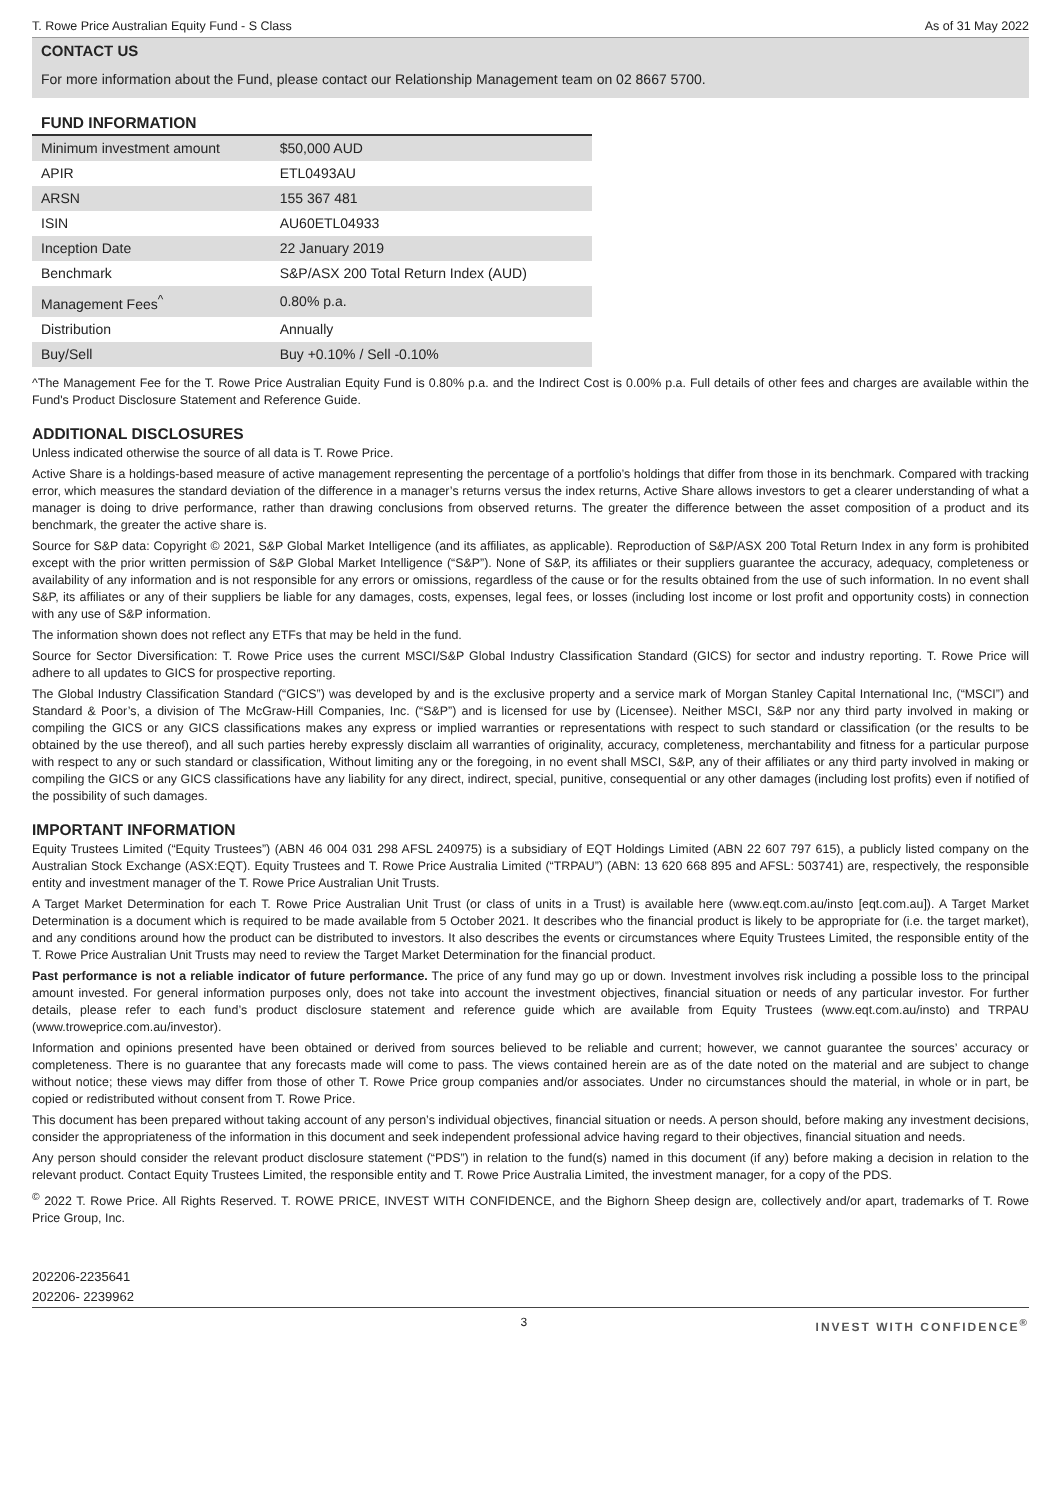T. Rowe Price Australian Equity Fund - S Class As of 31 May 2022
CONTACT US
For more information about the Fund, please contact our Relationship Management team on 02 8667 5700.
FUND INFORMATION
| Minimum investment amount | $50,000 AUD |
| APIR | ETL0493AU |
| ARSN | 155 367 481 |
| ISIN | AU60ETL04933 |
| Inception Date | 22 January 2019 |
| Benchmark | S&P/ASX 200 Total Return Index (AUD) |
| Management Fees<sup>^</sup> | 0.80% p.a. |
| Distribution | Annually |
| Buy/Sell | Buy +0.10% / Sell -0.10% |
^The Management Fee for the T. Rowe Price Australian Equity Fund is 0.80% p.a. and the Indirect Cost is 0.00% p.a. Full details of other fees and charges are available within the Fund's Product Disclosure Statement and Reference Guide.
ADDITIONAL DISCLOSURES
Unless indicated otherwise the source of all data is T. Rowe Price.
Active Share is a holdings-based measure of active management representing the percentage of a portfolio’s holdings that differ from those in its benchmark. Compared with tracking error, which measures the standard deviation of the difference in a manager’s returns versus the index returns, Active Share allows investors to get a clearer understanding of what a manager is doing to drive performance, rather than drawing conclusions from observed returns. The greater the difference between the asset composition of a product and its benchmark, the greater the active share is.
Source for S&P data: Copyright © 2021, S&P Global Market Intelligence (and its affiliates, as applicable). Reproduction of S&P/ASX 200 Total Return Index in any form is prohibited except with the prior written permission of S&P Global Market Intelligence (“S&P”). None of S&P, its affiliates or their suppliers guarantee the accuracy, adequacy, completeness or availability of any information and is not responsible for any errors or omissions, regardless of the cause or for the results obtained from the use of such information. In no event shall S&P, its affiliates or any of their suppliers be liable for any damages, costs, expenses, legal fees, or losses (including lost income or lost profit and opportunity costs) in connection with any use of S&P information.
The information shown does not reflect any ETFs that may be held in the fund.
Source for Sector Diversification: T. Rowe Price uses the current MSCI/S&P Global Industry Classification Standard (GICS) for sector and industry reporting. T. Rowe Price will adhere to all updates to GICS for prospective reporting.
The Global Industry Classification Standard (“GICS”) was developed by and is the exclusive property and a service mark of Morgan Stanley Capital International Inc, (“MSCI”) and Standard & Poor’s, a division of The McGraw-Hill Companies, Inc. (“S&P”) and is licensed for use by (Licensee). Neither MSCI, S&P nor any third party involved in making or compiling the GICS or any GICS classifications makes any express or implied warranties or representations with respect to such standard or classification (or the results to be obtained by the use thereof), and all such parties hereby expressly disclaim all warranties of originality, accuracy, completeness, merchantability and fitness for a particular purpose with respect to any or such standard or classification, Without limiting any or the foregoing, in no event shall MSCI, S&P, any of their affiliates or any third party involved in making or compiling the GICS or any GICS classifications have any liability for any direct, indirect, special, punitive, consequential or any other damages (including lost profits) even if notified of the possibility of such damages.
IMPORTANT INFORMATION
Equity Trustees Limited (“Equity Trustees”) (ABN 46 004 031 298 AFSL 240975) is a subsidiary of EQT Holdings Limited (ABN 22 607 797 615), a publicly listed company on the Australian Stock Exchange (ASX:EQT). Equity Trustees and T. Rowe Price Australia Limited (“TRPAU”) (ABN: 13 620 668 895 and AFSL: 503741) are, respectively, the responsible entity and investment manager of the T. Rowe Price Australian Unit Trusts.
A Target Market Determination for each T. Rowe Price Australian Unit Trust (or class of units in a Trust) is available here (www.eqt.com.au/insto [eqt.com.au]). A Target Market Determination is a document which is required to be made available from 5 October 2021. It describes who the financial product is likely to be appropriate for (i.e. the target market), and any conditions around how the product can be distributed to investors. It also describes the events or circumstances where Equity Trustees Limited, the responsible entity of the T. Rowe Price Australian Unit Trusts may need to review the Target Market Determination for the financial product.
Past performance is not a reliable indicator of future performance. The price of any fund may go up or down. Investment involves risk including a possible loss to the principal amount invested. For general information purposes only, does not take into account the investment objectives, financial situation or needs of any particular investor. For further details, please refer to each fund’s product disclosure statement and reference guide which are available from Equity Trustees (www.eqt.com.au/insto) and TRPAU (www.troweprice.com.au/investor).
Information and opinions presented have been obtained or derived from sources believed to be reliable and current; however, we cannot guarantee the sources’ accuracy or completeness. There is no guarantee that any forecasts made will come to pass. The views contained herein are as of the date noted on the material and are subject to change without notice; these views may differ from those of other T. Rowe Price group companies and/or associates. Under no circumstances should the material, in whole or in part, be copied or redistributed without consent from T. Rowe Price.
This document has been prepared without taking account of any person’s individual objectives, financial situation or needs. A person should, before making any investment decisions, consider the appropriateness of the information in this document and seek independent professional advice having regard to their objectives, financial situation and needs.
Any person should consider the relevant product disclosure statement (“PDS”) in relation to the fund(s) named in this document (if any) before making a decision in relation to the relevant product. Contact Equity Trustees Limited, the responsible entity and T. Rowe Price Australia Limited, the investment manager, for a copy of the PDS.
<sup>©</sup> 2022 T. Rowe Price. All Rights Reserved. T. ROWE PRICE, INVEST WITH CONFIDENCE, and the Bighorn Sheep design are, collectively and/or apart, trademarks of T. Rowe Price Group, Inc.
202206-2235641
202206- 2239962
3 INVEST WITH CONFIDENCE<sup>®</sup>